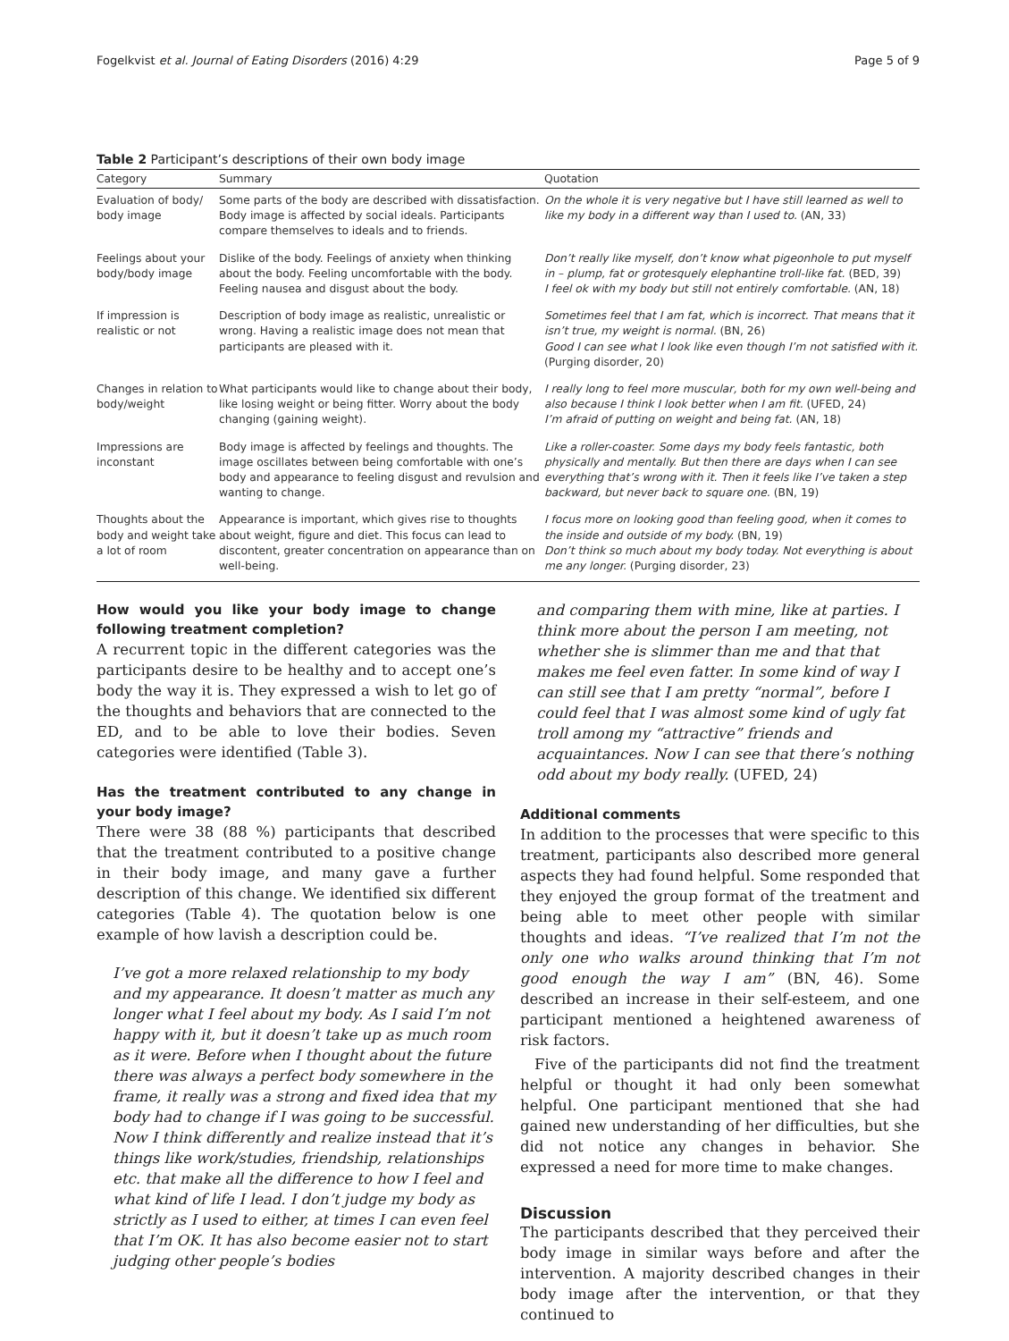Fogelkvist et al. Journal of Eating Disorders (2016) 4:29 Page 5 of 9
Table 2 Participant’s descriptions of their own body image
| Category | Summary | Quotation |
| --- | --- | --- |
| Evaluation of body/ body image | Some parts of the body are described with dissatisfaction. Body image is affected by social ideals. Participants compare themselves to ideals and to friends. | On the whole it is very negative but I have still learned as well to like my body in a different way than I used to. (AN, 33) |
| Feelings about your body/body image | Dislike of the body. Feelings of anxiety when thinking about the body. Feeling uncomfortable with the body. Feeling nausea and disgust about the body. | Don’t really like myself, don’t know what pigeonhole to put myself in – plump, fat or grotesquely elephantine troll-like fat. (BED, 39) I feel ok with my body but still not entirely comfortable. (AN, 18) |
| If impression is realistic or not | Description of body image as realistic, unrealistic or wrong. Having a realistic image does not mean that participants are pleased with it. | Sometimes feel that I am fat, which is incorrect. That means that it isn’t true, my weight is normal. (BN, 26) Good I can see what I look like even though I’m not satisfied with it. (Purging disorder, 20) |
| Changes in relation to body/weight | What participants would like to change about their body, like losing weight or being fitter. Worry about the body changing (gaining weight). | I really long to feel more muscular, both for my own well-being and also because I think I look better when I am fit. (UFED, 24) I’m afraid of putting on weight and being fat. (AN, 18) |
| Impressions are inconstant | Body image is affected by feelings and thoughts. The image oscillates between being comfortable with one’s body and appearance to feeling disgust and revulsion and wanting to change. | Like a roller-coaster. Some days my body feels fantastic, both physically and mentally. But then there are days when I can see everything that’s wrong with it. Then it feels like I’ve taken a step backward, but never back to square one. (BN, 19) |
| Thoughts about the body and weight take a lot of room | Appearance is important, which gives rise to thoughts about weight, figure and diet. This focus can lead to discontent, greater concentration on appearance than on well-being. | I focus more on looking good than feeling good, when it comes to the inside and outside of my body. (BN, 19) Don’t think so much about my body today. Not everything is about me any longer. (Purging disorder, 23) |
How would you like your body image to change following treatment completion?
A recurrent topic in the different categories was the participants desire to be healthy and to accept one’s body the way it is. They expressed a wish to let go of the thoughts and behaviors that are connected to the ED, and to be able to love their bodies. Seven categories were identified (Table 3).
Has the treatment contributed to any change in your body image?
There were 38 (88 %) participants that described that the treatment contributed to a positive change in their body image, and many gave a further description of this change. We identified six different categories (Table 4). The quotation below is one example of how lavish a description could be.
I’ve got a more relaxed relationship to my body and my appearance. It doesn’t matter as much any longer what I feel about my body. As I said I’m not happy with it, but it doesn’t take up as much room as it were. Before when I thought about the future there was always a perfect body somewhere in the frame, it really was a strong and fixed idea that my body had to change if I was going to be successful. Now I think differently and realize instead that it’s things like work/studies, friendship, relationships etc. that make all the difference to how I feel and what kind of life I lead. I don’t judge my body as strictly as I used to either, at times I can even feel that I’m OK. It has also become easier not to start judging other people’s bodies
and comparing them with mine, like at parties. I think more about the person I am meeting, not whether she is slimmer than me and that that makes me feel even fatter. In some kind of way I can still see that I am pretty “normal”, before I could feel that I was almost some kind of ugly fat troll among my “attractive” friends and acquaintances. Now I can see that there’s nothing odd about my body really. (UFED, 24)
Additional comments
In addition to the processes that were specific to this treatment, participants also described more general aspects they had found helpful. Some responded that they enjoyed the group format of the treatment and being able to meet other people with similar thoughts and ideas. “I’ve realized that I’m not the only one who walks around thinking that I’m not good enough the way I am” (BN, 46). Some described an increase in their self-esteem, and one participant mentioned a heightened awareness of risk factors.
Five of the participants did not find the treatment helpful or thought it had only been somewhat helpful. One participant mentioned that she had gained new understanding of her difficulties, but she did not notice any changes in behavior. She expressed a need for more time to make changes.
Discussion
The participants described that they perceived their body image in similar ways before and after the intervention. A majority described changes in their body image after the intervention, or that they continued to